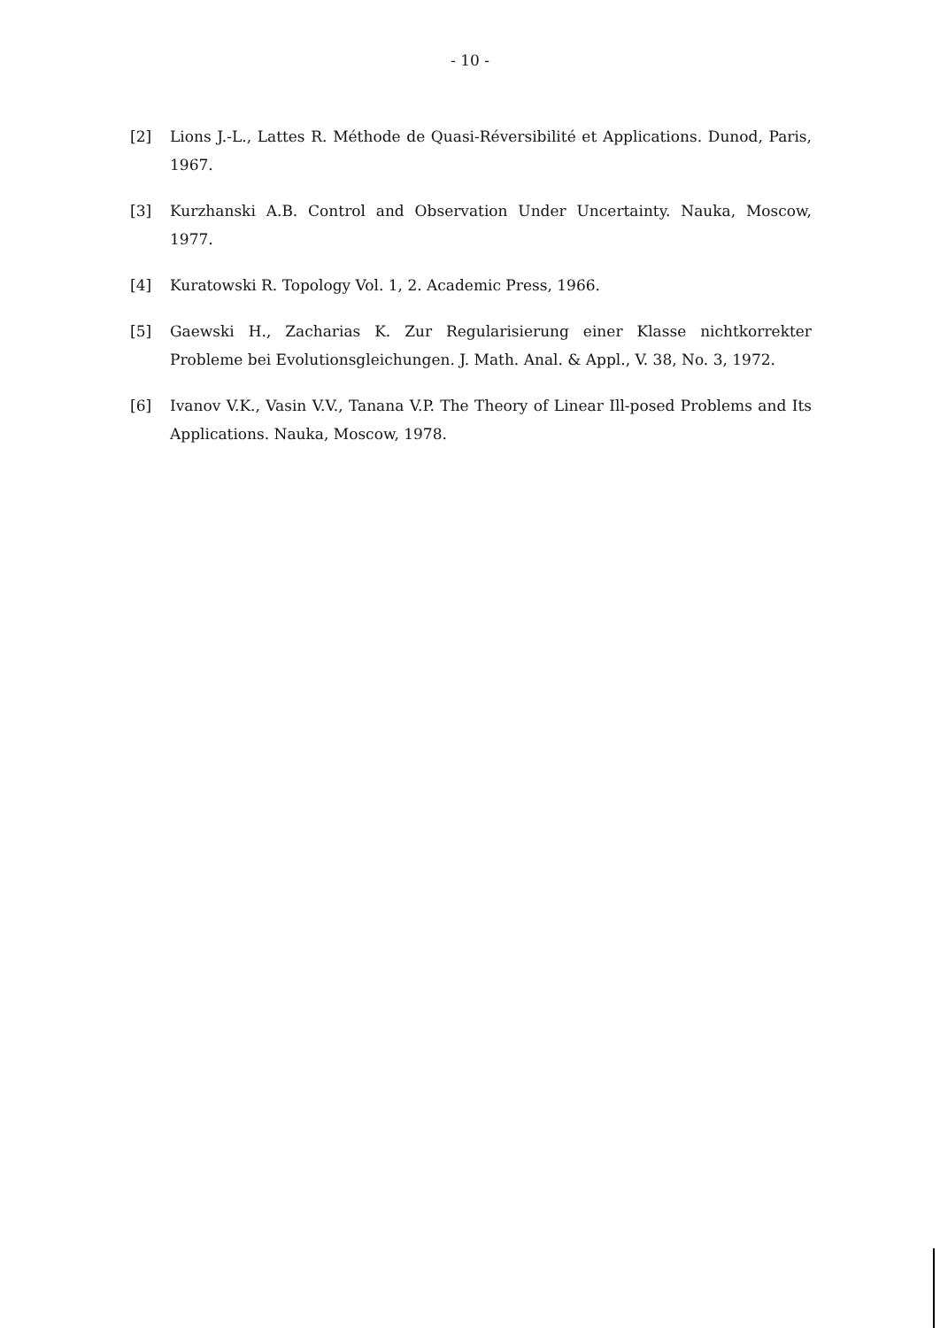- 10 -
[2] Lions J.-L., Lattes R. Méthode de Quasi-Réversibilité et Applications. Dunod, Paris, 1967.
[3] Kurzhanski A.B. Control and Observation Under Uncertainty. Nauka, Moscow, 1977.
[4] Kuratowski R. Topology Vol. 1, 2. Academic Press, 1966.
[5] Gaewski H., Zacharias K. Zur Regularisierung einer Klasse nichtkorrekter Probleme bei Evolutionsgleichungen. J. Math. Anal. & Appl., V. 38, No. 3, 1972.
[6] Ivanov V.K., Vasin V.V., Tanana V.P. The Theory of Linear Ill-posed Problems and Its Applications. Nauka, Moscow, 1978.